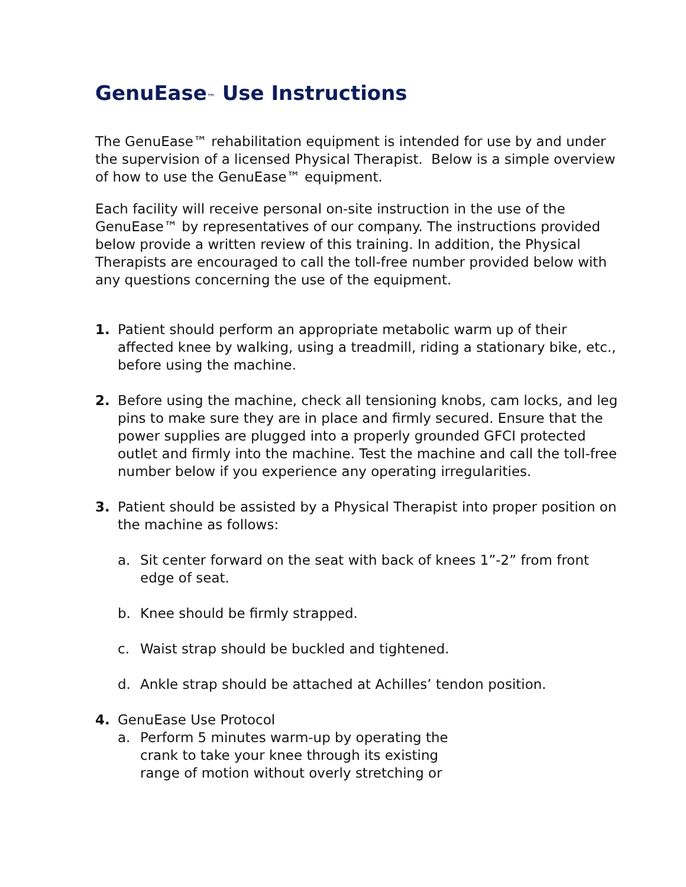GenuEase™ Use Instructions
The GenuEase™ rehabilitation equipment is intended for use by and under the supervision of a licensed Physical Therapist. Below is a simple overview of how to use the GenuEase™ equipment.
Each facility will receive personal on-site instruction in the use of the GenuEase™ by representatives of our company. The instructions provided below provide a written review of this training. In addition, the Physical Therapists are encouraged to call the toll-free number provided below with any questions concerning the use of the equipment.
1. Patient should perform an appropriate metabolic warm up of their affected knee by walking, using a treadmill, riding a stationary bike, etc., before using the machine.
2. Before using the machine, check all tensioning knobs, cam locks, and leg pins to make sure they are in place and firmly secured. Ensure that the power supplies are plugged into a properly grounded GFCI protected outlet and firmly into the machine. Test the machine and call the toll-free number below if you experience any operating irregularities.
3. Patient should be assisted by a Physical Therapist into proper position on the machine as follows:
a. Sit center forward on the seat with back of knees 1”-2” from front edge of seat.
b. Knee should be firmly strapped.
c. Waist strap should be buckled and tightened.
d. Ankle strap should be attached at Achilles’ tendon position.
4. GenuEase Use Protocol
a. Perform 5 minutes warm-up by operating the crank to take your knee through its existing range of motion without overly stretching or